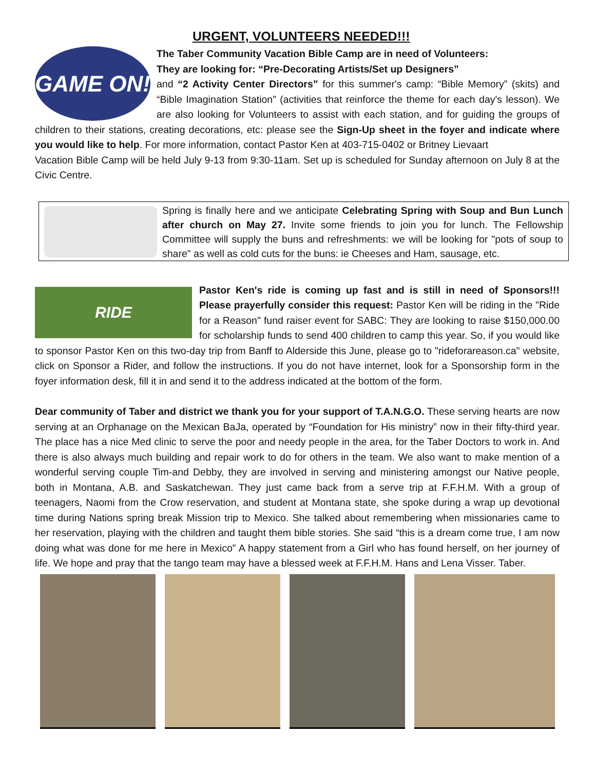URGENT, VOLUNTEERS NEEDED!!!
GAME ON!
The Taber Community Vacation Bible Camp are in need of Volunteers:
They are looking for: “Pre-Decorating Artists/Set up Designers”
and “2 Activity Center Directors” for this summer's camp: “Bible Memory” (skits) and “Bible Imagination Station” (activities that reinforce the theme for each day's lesson). We are also looking for Volunteers to assist with each station, and for guiding the groups of children to their stations, creating decorations, etc: please see the Sign-Up sheet in the foyer and indicate where you would like to help. For more information, contact Pastor Ken at 403-715-0402 or Britney Lievaart
Vacation Bible Camp will be held July 9-13 from 9:30-11am. Set up is scheduled for Sunday afternoon on July 8 at the Civic Centre.
Spring is finally here and we anticipate Celebrating Spring with Soup and Bun Lunch after church on May 27. Invite some friends to join you for lunch. The Fellowship Committee will supply the buns and refreshments: we will be looking for "pots of soup to share" as well as cold cuts for the buns: ie Cheeses and Ham, sausage, etc.
RIDE
Pastor Ken's ride is coming up fast and is still in need of Sponsors!!! Please prayerfully consider this request: Pastor Ken will be riding in the "Ride for a Reason" fund raiser event for SABC: They are looking to raise $150,000.00 for scholarship funds to send 400 children to camp this year. So, if you would like to sponsor Pastor Ken on this two-day trip from Banff to Alderside this June, please go to "rideforareason.ca" website, click on Sponsor a Rider, and follow the instructions. If you do not have internet, look for a Sponsorship form in the foyer information desk, fill it in and send it to the address indicated at the bottom of the form.
Dear community of Taber and district we thank you for your support of T.A.N.G.O. These serving hearts are now serving at an Orphanage on the Mexican BaJa, operated by “Foundation for His ministry” now in their fifty-third year. The place has a nice Med clinic to serve the poor and needy people in the area, for the Taber Doctors to work in. And there is also always much building and repair work to do for others in the team. We also want to make mention of a wonderful serving couple Tim-and Debby, they are involved in serving and ministering amongst our Native people, both in Montana, A.B. and Saskatchewan. They just came back from a serve trip at F.F.H.M. With a group of teenagers, Naomi from the Crow reservation, and student at Montana state, she spoke during a wrap up devotional time during Nations spring break Mission trip to Mexico. She talked about remembering when missionaries came to her reservation, playing with the children and taught them bible stories. She said “this is a dream come true, I am now doing what was done for me here in Mexico” A happy statement from a Girl who has found herself, on her journey of life. We hope and pray that the tango team may have a blessed week at F.F.H.M. Hans and Lena Visser. Taber.